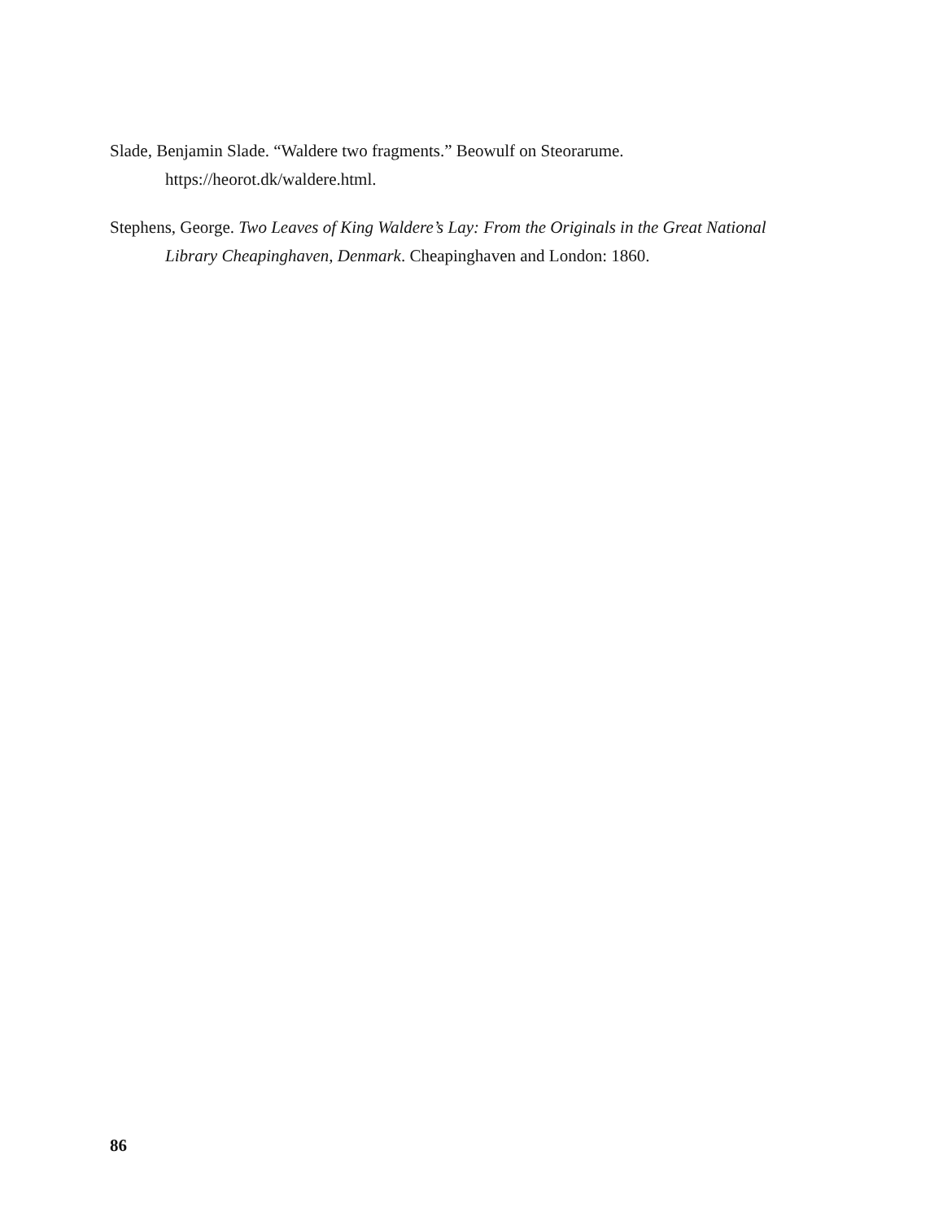Slade, Benjamin Slade. “Waldere two fragments.” Beowulf on Steorarume.
https://heorot.dk/waldere.html.
Stephens, George. Two Leaves of King Waldere’s Lay: From the Originals in the Great National Library Cheapinghaven, Denmark. Cheapinghaven and London: 1860.
86